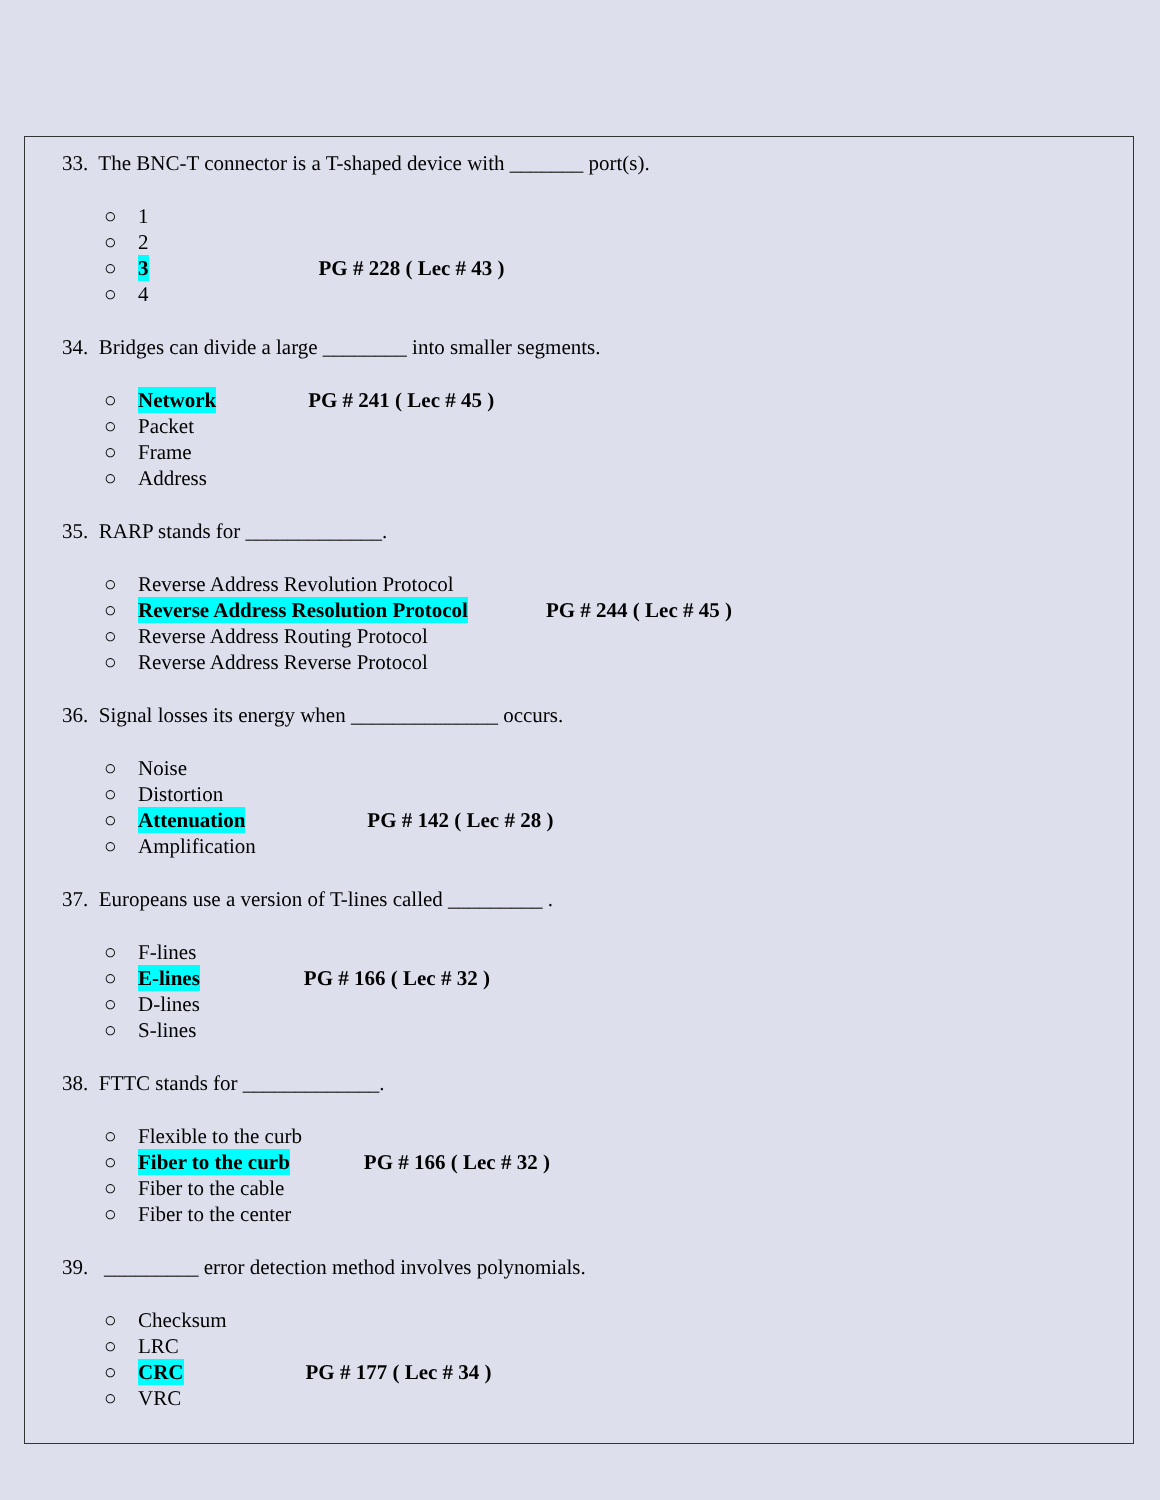33. The BNC-T connector is a T-shaped device with _______ port(s).
○ 1
○ 2
○ 3 PG # 228 ( Lec # 43 )
○ 4
34. Bridges can divide a large ________ into smaller segments.
○ Network PG # 241 ( Lec # 45 )
○ Packet
○ Frame
○ Address
35. RARP stands for _____________.
○ Reverse Address Revolution Protocol
○ Reverse Address Resolution Protocol PG # 244 ( Lec # 45 )
○ Reverse Address Routing Protocol
○ Reverse Address Reverse Protocol
36. Signal losses its energy when ______________ occurs.
○ Noise
○ Distortion
○ Attenuation PG # 142 ( Lec # 28 )
○ Amplification
37. Europeans use a version of T-lines called _________ .
○ F-lines
○ E-lines PG # 166 ( Lec # 32 )
○ D-lines
○ S-lines
38. FTTC stands for _____________.
○ Flexible to the curb
○ Fiber to the curb PG # 166 ( Lec # 32 )
○ Fiber to the cable
○ Fiber to the center
39. _________ error detection method involves polynomials.
○ Checksum
○ LRC
○ CRC PG # 177 ( Lec # 34 )
○ VRC